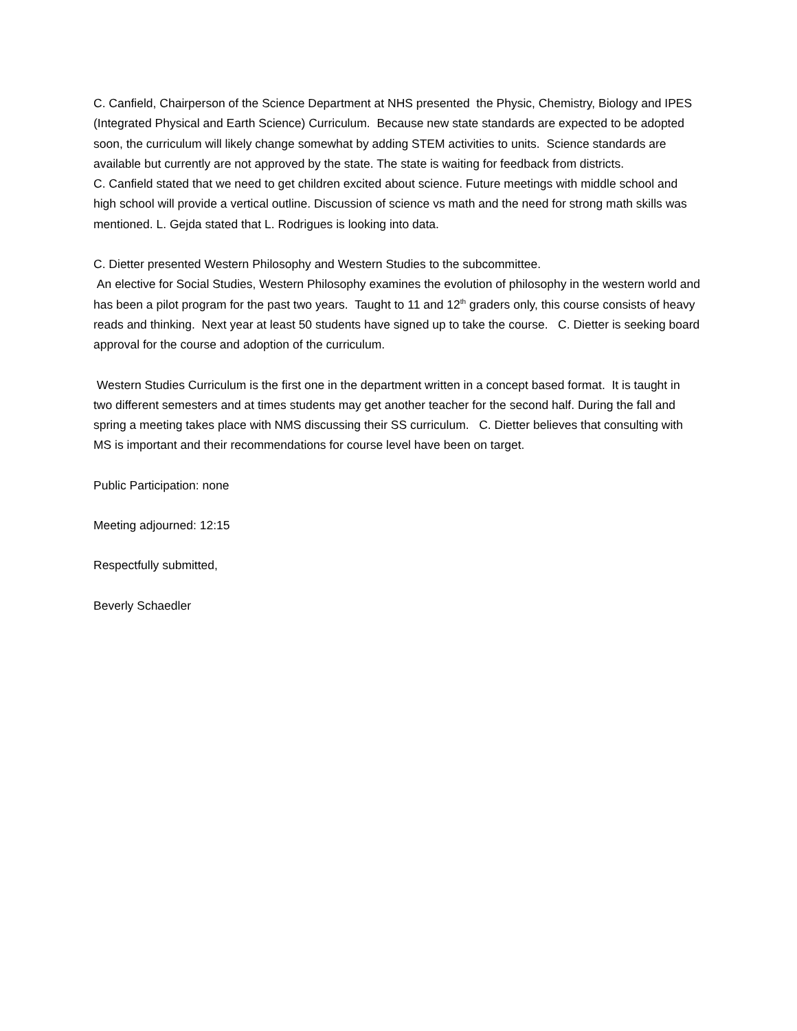C. Canfield, Chairperson of the Science Department at NHS presented the Physic, Chemistry, Biology and IPES (Integrated Physical and Earth Science) Curriculum. Because new state standards are expected to be adopted soon, the curriculum will likely change somewhat by adding STEM activities to units. Science standards are available but currently are not approved by the state. The state is waiting for feedback from districts.
C. Canfield stated that we need to get children excited about science. Future meetings with middle school and high school will provide a vertical outline. Discussion of science vs math and the need for strong math skills was mentioned. L. Gejda stated that L. Rodrigues is looking into data.
C. Dietter presented Western Philosophy and Western Studies to the subcommittee.
An elective for Social Studies, Western Philosophy examines the evolution of philosophy in the western world and has been a pilot program for the past two years. Taught to 11 and 12<sup>th</sup> graders only, this course consists of heavy reads and thinking. Next year at least 50 students have signed up to take the course. C. Dietter is seeking board approval for the course and adoption of the curriculum.
Western Studies Curriculum is the first one in the department written in a concept based format. It is taught in two different semesters and at times students may get another teacher for the second half. During the fall and spring a meeting takes place with NMS discussing their SS curriculum. C. Dietter believes that consulting with MS is important and their recommendations for course level have been on target.
Public Participation: none
Meeting adjourned: 12:15
Respectfully submitted,
Beverly Schaedler